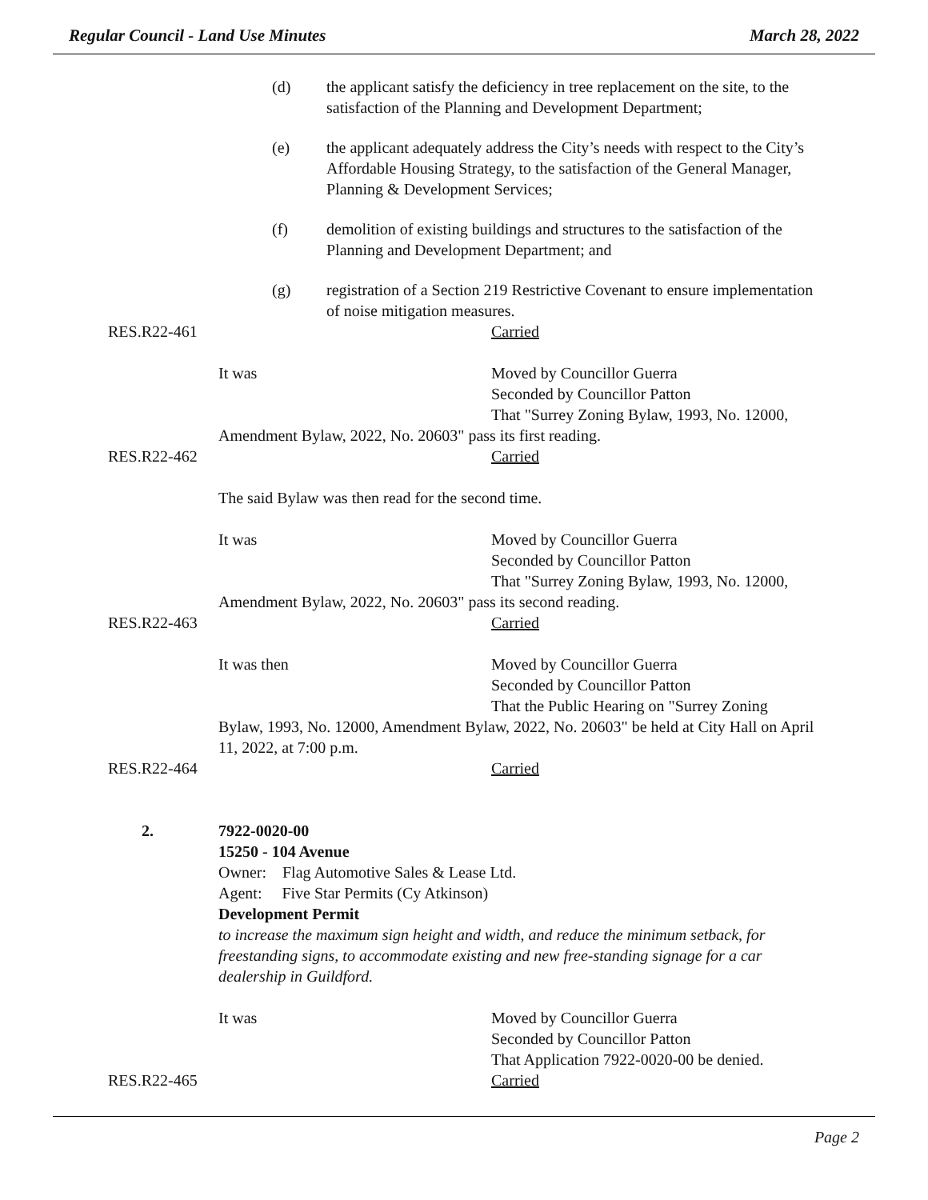Regular Council - Land Use Minutes March 28, 2022
(d) the applicant satisfy the deficiency in tree replacement on the site, to the satisfaction of the Planning and Development Department;
(e) the applicant adequately address the City’s needs with respect to the City’s Affordable Housing Strategy, to the satisfaction of the General Manager, Planning & Development Services;
(f) demolition of existing buildings and structures to the satisfaction of the Planning and Development Department; and
(g) registration of a Section 219 Restrictive Covenant to ensure implementation of noise mitigation measures.
RES.R22-461 Carried
It was Moved by Councillor Guerra
Seconded by Councillor Patton
That "Surrey Zoning Bylaw, 1993, No. 12000,
Amendment Bylaw, 2022, No. 20603" pass its first reading.
RES.R22-462 Carried
The said Bylaw was then read for the second time.
It was Moved by Councillor Guerra
Seconded by Councillor Patton
That "Surrey Zoning Bylaw, 1993, No. 12000,
Amendment Bylaw, 2022, No. 20603" pass its second reading.
RES.R22-463 Carried
It was then Moved by Councillor Guerra
Seconded by Councillor Patton
That the Public Hearing on "Surrey Zoning
Bylaw, 1993, No. 12000, Amendment Bylaw, 2022, No. 20603" be held at City Hall on April 11, 2022, at 7:00 p.m.
RES.R22-464 Carried
2. 7922-0020-00
15250 - 104 Avenue
Owner: Flag Automotive Sales & Lease Ltd.
Agent: Five Star Permits (Cy Atkinson)
Development Permit
to increase the maximum sign height and width, and reduce the minimum setback, for freestanding signs, to accommodate existing and new free-standing signage for a car dealership in Guildford.
It was Moved by Councillor Guerra
Seconded by Councillor Patton
That Application 7922-0020-00 be denied.
RES.R22-465 Carried
Page 2